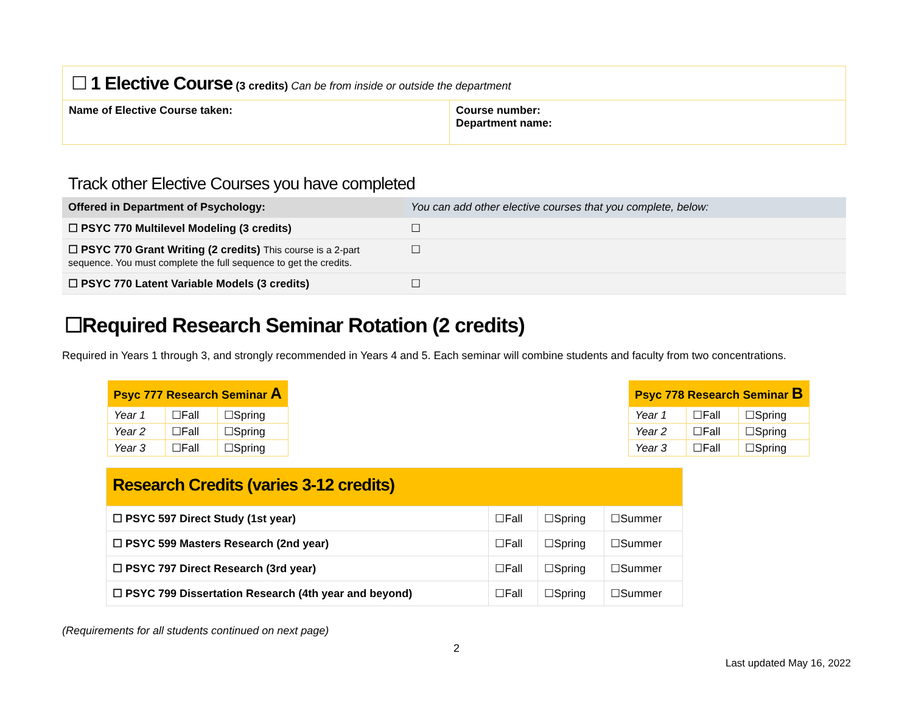| ☐ 1 Elective Course (3 credits) Can be from inside or outside the department | |
| Name of Elective Course taken: | Course number: Department name: |
Track other Elective Courses you have completed
| Offered in Department of Psychology: | You can add other elective courses that you complete, below: |
| ☐ PSYC 770 Multilevel Modeling (3 credits) | ☐ |
| ☐ PSYC 770 Grant Writing (2 credits) This course is a 2-part sequence. You must complete the full sequence to get the credits. | ☐ |
| ☐ PSYC 770 Latent Variable Models (3 credits) | ☐ |
☐Required Research Seminar Rotation (2 credits)
Required in Years 1 through 3, and strongly recommended in Years 4 and 5. Each seminar will combine students and faculty from two concentrations.
| Psyc 777 Research Seminar A | | |
| --- | --- | --- |
| Year 1 | ☐Fall | ☐Spring |
| Year 2 | ☐Fall | ☐Spring |
| Year 3 | ☐Fall | ☐Spring |
| Psyc 778 Research Seminar B | | |
| --- | --- | --- |
| Year 1 | ☐Fall | ☐Spring |
| Year 2 | ☐Fall | ☐Spring |
| Year 3 | ☐Fall | ☐Spring |
| Research Credits (varies 3-12 credits) | | | |
| --- | --- | --- | --- |
| ☐ PSYC 597 Direct Study (1st year) | ☐Fall | ☐Spring | ☐Summer |
| ☐ PSYC 599 Masters Research (2nd year) | ☐Fall | ☐Spring | ☐Summer |
| ☐ PSYC 797 Direct Research (3rd year) | ☐Fall | ☐Spring | ☐Summer |
| ☐ PSYC 799 Dissertation Research (4th year and beyond) | ☐Fall | ☐Spring | ☐Summer |
(Requirements for all students continued on next page)
2
Last updated May 16, 2022